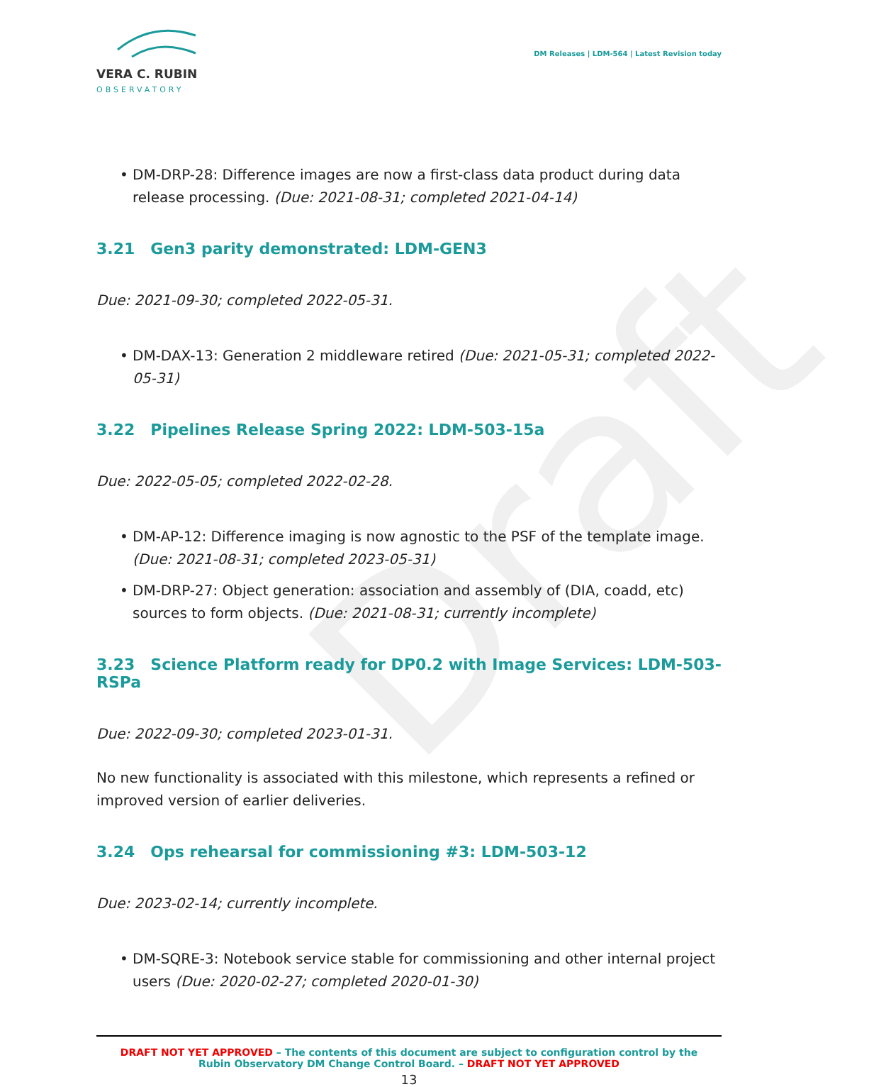Draft
VERA C. RUBIN
OBSERVATORY
DM Releases | LDM-564 | Latest Revision today
DM-DRP-28: Difference images are now a first-class data product during data release processing. (Due: 2021-08-31; completed 2021-04-14)
3.21 Gen3 parity demonstrated: LDM-GEN3
Due: 2021-09-30; completed 2022-05-31.
DM-DAX-13: Generation 2 middleware retired (Due: 2021-05-31; completed 2022-05-31)
3.22 Pipelines Release Spring 2022: LDM-503-15a
Due: 2022-05-05; completed 2022-02-28.
DM-AP-12: Difference imaging is now agnostic to the PSF of the template image. (Due: 2021-08-31; completed 2023-05-31)
DM-DRP-27: Object generation: association and assembly of (DIA, coadd, etc) sources to form objects. (Due: 2021-08-31; currently incomplete)
3.23 Science Platform ready for DP0.2 with Image Services: LDM-503-RSPa
Due: 2022-09-30; completed 2023-01-31.
No new functionality is associated with this milestone, which represents a refined or improved version of earlier deliveries.
3.24 Ops rehearsal for commissioning #3: LDM-503-12
Due: 2023-02-14; currently incomplete.
DM-SQRE-3: Notebook service stable for commissioning and other internal project users (Due: 2020-02-27; completed 2020-01-30)
DRAFT NOT YET APPROVED – The contents of this document are subject to configuration control by the
Rubin Observatory DM Change Control Board. – DRAFT NOT YET APPROVED
13